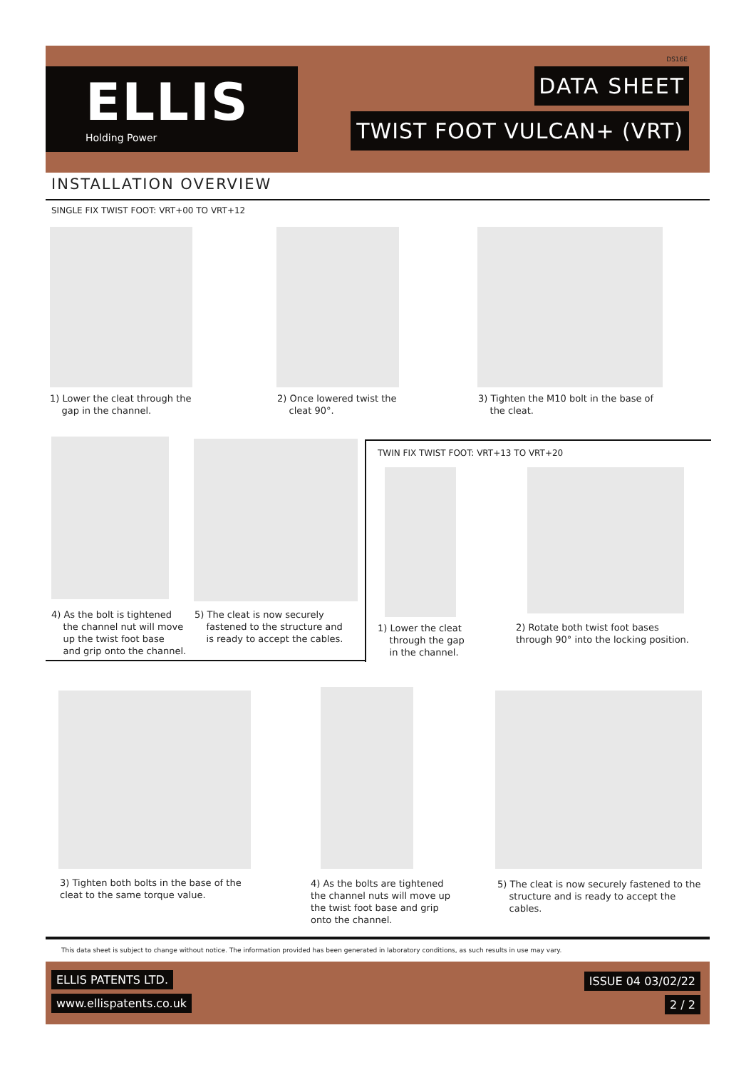ELLIS
Holding Power
DS16E
DATA SHEET
TWIST FOOT VULCAN+ (VRT)
INSTALLATION OVERVIEW
SINGLE FIX TWIST FOOT: VRT+00 TO VRT+12
1) Lower the cleat through the
gap in the channel.
2) Once lowered twist the
cleat 90°.
3) Tighten the M10 bolt in the base of
the cleat.
4) As the bolt is tightened
the channel nut will move
up the twist foot base
and grip onto the channel.
5) The cleat is now securely
fastened to the structure and
is ready to accept the cables.
TWIN FIX TWIST FOOT: VRT+13 TO VRT+20
1) Lower the cleat
through the gap
in the channel.
2) Rotate both twist foot bases
through 90° into the locking position.
3) Tighten both bolts in the base of the
cleat to the same torque value.
4) As the bolts are tightened
the channel nuts will move up
the twist foot base and grip
onto the channel.
5) The cleat is now securely fastened to the
structure and is ready to accept the
cables.
This data sheet is subject to change without notice. The information provided has been generated in laboratory conditions, as such results in use may vary.
ELLIS PATENTS LTD.
www.ellispatents.co.uk
ISSUE 04 03/02/22
2 / 2